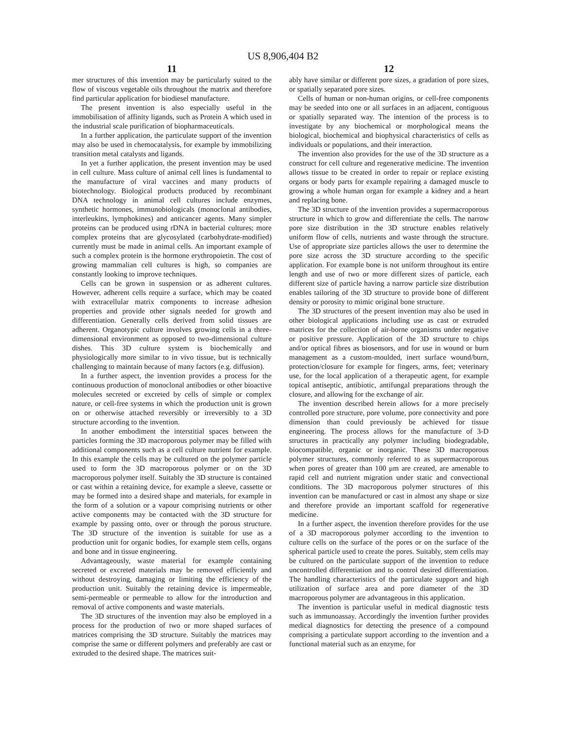US 8,906,404 B2
11
mer structures of this invention may be particularly suited to the flow of viscous vegetable oils throughout the matrix and therefore find particular application for biodiesel manufacture.
The present invention is also especially useful in the immobilisation of affinity ligands, such as Protein A which used in the industrial scale purification of biopharmaceuticals.
In a further application, the particulate support of the invention may also be used in chemocatalysis, for example by immobilizing transition metal catalysts and ligands.
In yet a further application, the present invention may be used in cell culture. Mass culture of animal cell lines is fundamental to the manufacture of viral vaccines and many products of biotechnology. Biological products produced by recombinant DNA technology in animal cell cultures include enzymes, synthetic hormones, immunobiologicals (monoclonal antibodies, interleukins, lymphokines) and anticancer agents. Many simpler proteins can be produced using rDNA in bacterial cultures; more complex proteins that are glycosylated (carbohydrate-modified) currently must be made in animal cells. An important example of such a complex protein is the hormone erythropoietin. The cost of growing mammalian cell cultures is high, so companies are constantly looking to improve techniques.
Cells can be grown in suspension or as adherent cultures. However, adherent cells require a surface, which may be coated with extracellular matrix components to increase adhesion properties and provide other signals needed for growth and differentiation. Generally cells derived from solid tissues are adherent. Organotypic culture involves growing cells in a three-dimensional environment as opposed to two-dimensional culture dishes. This 3D culture system is biochemically and physiologically more similar to in vivo tissue, but is technically challenging to maintain because of many factors (e.g. diffusion).
In a further aspect, the invention provides a process for the continuous production of monoclonal antibodies or other bioactive molecules secreted or excreted by cells of simple or complex nature, or cell-free systems in which the production unit is grown on or otherwise attached reversibly or irreversibly to a 3D structure according to the invention.
In another embodiment the interstitial spaces between the particles forming the 3D macroporous polymer may be filled with additional components such as a cell culture nutrient for example. In this example the cells may be cultured on the polymer particle used to form the 3D macroporous polymer or on the 3D macroporous polymer itself. Suitably the 3D structure is contained or cast within a retaining device, for example a sleeve, cassette or may be formed into a desired shape and materials, for example in the form of a solution or a vapour comprising nutrients or other active components may be contacted with the 3D structure for example by passing onto, over or through the porous structure. The 3D structure of the invention is suitable for use as a production unit for organic bodies, for example stem cells, organs and bone and in tissue engineering.
Advantageously, waste material for example containing secreted or excreted materials may be removed efficiently and without destroying, damaging or limiting the efficiency of the production unit. Suitably the retaining device is impermeable, semi-permeable or permeable to allow for the introduction and removal of active components and waste materials.
The 3D structures of the invention may also be employed in a process for the production of two or more shaped surfaces of matrices comprising the 3D structure. Suitably the matrices may comprise the same or different polymers and preferably are cast or extruded to the desired shape. The matrices suit-
12
ably have similar or different pore sizes, a gradation of pore sizes, or spatially separated pore sizes.
Cells of human or non-human origins, or cell-free components may be seeded into one or all surfaces in an adjacent, contiguous or spatially separated way. The intention of the process is to investigate by any biochemical or morphological means the biological, biochemical and biophysical characteristics of cells as individuals or populations, and their interaction.
The invention also provides for the use of the 3D structure as a construct for cell culture and regenerative medicine. The invention allows tissue to be created in order to repair or replace existing organs or body parts for example repairing a damaged muscle to growing a whole human organ for example a kidney and a heart and replacing bone.
The 3D structure of the invention provides a supermacroporous structure in which to grow and differentiate the cells. The narrow pore size distribution in the 3D structure enables relatively uniform flow of cells, nutrients and waste through the structure. Use of appropriate size particles allows the user to determine the pore size across the 3D structure according to the specific application. For example bone is not uniform throughout its entire length and use of two or more different sizes of particle, each different size of particle having a narrow particle size distribution enables tailoring of the 3D structure to provide bone of different density or porosity to mimic original bone structure.
The 3D structures of the present invention may also be used in other biological applications including use as cast or extruded matrices for the collection of air-borne organisms under negative or positive pressure. Application of the 3D structure to chips and/or optical fibres as biosensors, and for use in wound or burn management as a custom-moulded, inert surface wound/burn, protection/closure for example for fingers, arms, feet; veterinary use, for the local application of a therapeutic agent, for example topical antiseptic, antibiotic, antifungal preparations through the closure, and allowing for the exchange of air.
The invention described herein allows for a more precisely controlled pore structure, pore volume, pore connectivity and pore dimension than could previously be achieved for tissue engineering. The process allows for the manufacture of 3-D structures in practically any polymer including biodegradable, biocompatible, organic or inorganic. These 3D macroporous polymer structures, commonly referred to as supermacroporous when pores of greater than 100 μm are created, are amenable to rapid cell and nutrient migration under static and convectional conditions. The 3D macroporous polymer structures of this invention can be manufactured or cast in almost any shape or size and therefore provide an important scaffold for regenerative medicine.
In a further aspect, the invention therefore provides for the use of a 3D macroporous polymer according to the invention to culture cells on the surface of the pores or on the surface of the spherical particle used to create the pores. Suitably, stem cells may be cultured on the particulate support of the invention to reduce uncontrolled differentiation and to control desired differentiation. The handling characteristics of the particulate support and high utilization of surface area and pore diameter of the 3D macroporous polymer are advantageous in this application.
The invention is particular useful in medical diagnostic tests such as immunoassay. Accordingly the invention further provides medical diagnostics for detecting the presence of a compound comprising a particulate support according to the invention and a functional material such as an enzyme, for